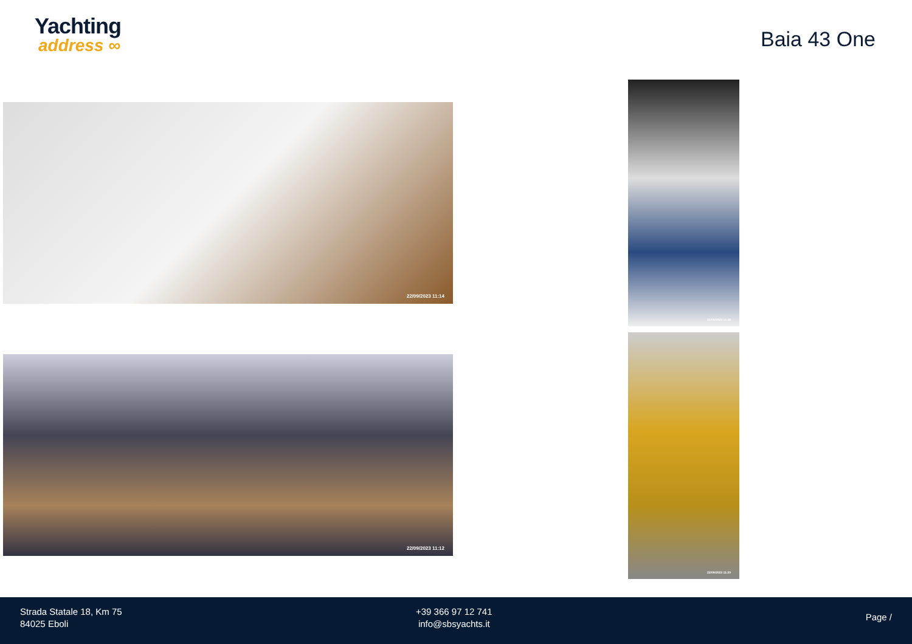Yachting
address ∞
Baia 43 One
22/09/2023 11:14
22/09/2023 11:18
22/09/2023 11:12
22/09/2023 11:20
Strada Statale 18, Km 75
84025 Eboli
+39 366 97 12 741
info@sbsyachts.it
Page /